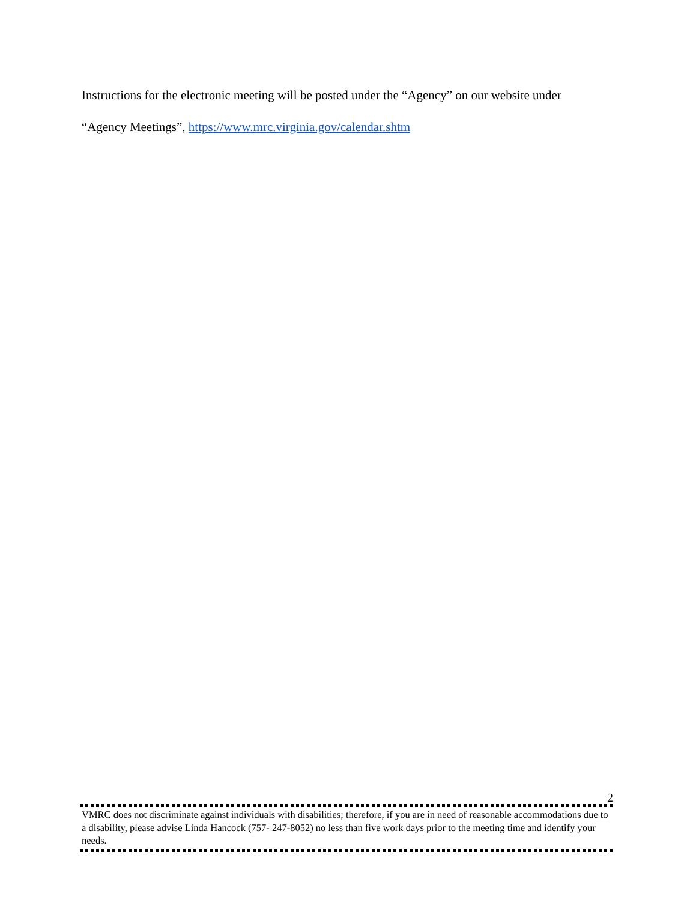Instructions for the electronic meeting will be posted under the “Agency” on our website under
“Agency Meetings”, https://www.mrc.virginia.gov/calendar.shtm
2
VMRC does not discriminate against individuals with disabilities; therefore, if you are in need of reasonable accommodations due to a disability, please advise Linda Hancock (757- 247-8052) no less than five work days prior to the meeting time and identify your needs.